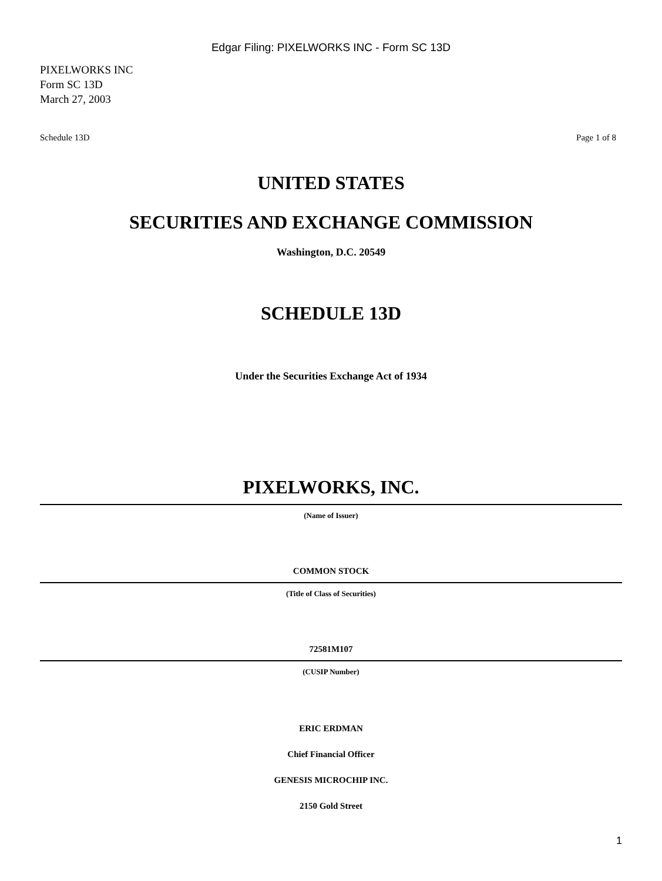Edgar Filing: PIXELWORKS INC - Form SC 13D
PIXELWORKS INC
Form SC 13D
March 27, 2003
Schedule 13D Page 1 of 8
UNITED STATES
SECURITIES AND EXCHANGE COMMISSION
Washington, D.C. 20549
SCHEDULE 13D
Under the Securities Exchange Act of 1934
PIXELWORKS, INC.
(Name of Issuer)
COMMON STOCK
(Title of Class of Securities)
72581M107
(CUSIP Number)
ERIC ERDMAN
Chief Financial Officer
GENESIS MICROCHIP INC.
2150 Gold Street
1